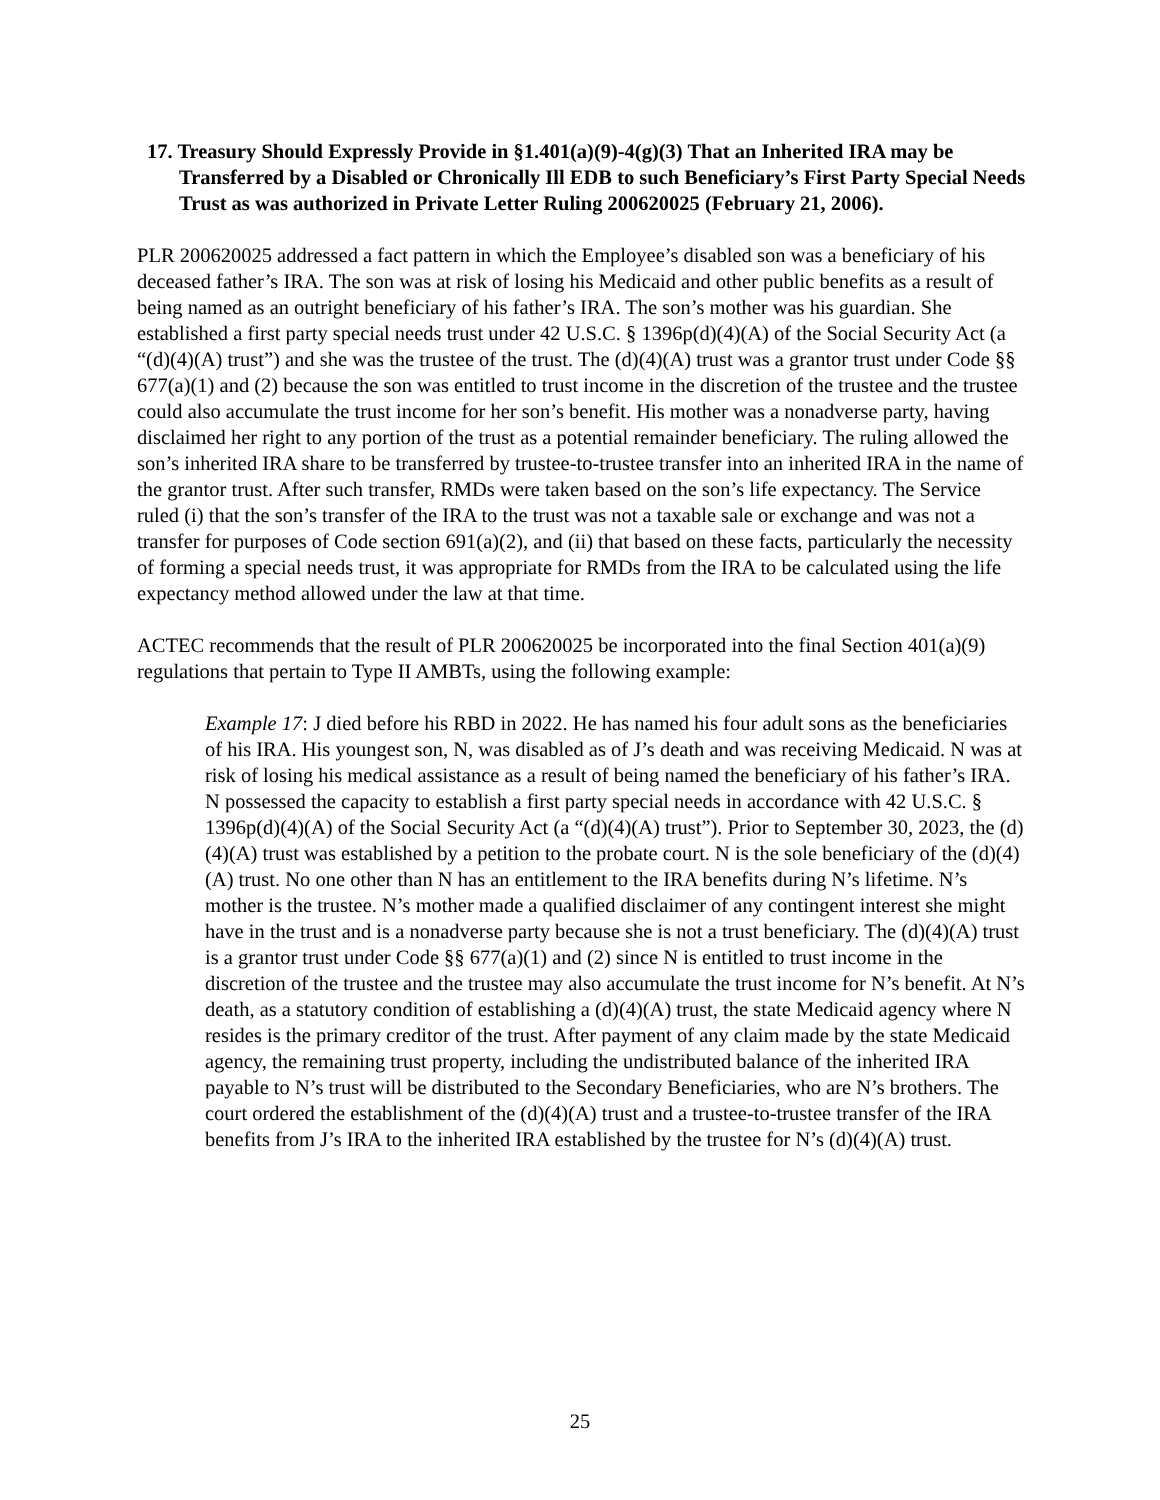17. Treasury Should Expressly Provide in §1.401(a)(9)-4(g)(3) That an Inherited IRA may be Transferred by a Disabled or Chronically Ill EDB to such Beneficiary’s First Party Special Needs Trust as was authorized in Private Letter Ruling 200620025 (February 21, 2006).
PLR 200620025 addressed a fact pattern in which the Employee’s disabled son was a beneficiary of his deceased father’s IRA. The son was at risk of losing his Medicaid and other public benefits as a result of being named as an outright beneficiary of his father’s IRA. The son’s mother was his guardian. She established a first party special needs trust under 42 U.S.C. § 1396p(d)(4)(A) of the Social Security Act (a “(d)(4)(A) trust”) and she was the trustee of the trust. The (d)(4)(A) trust was a grantor trust under Code §§ 677(a)(1) and (2) because the son was entitled to trust income in the discretion of the trustee and the trustee could also accumulate the trust income for her son’s benefit. His mother was a nonadverse party, having disclaimed her right to any portion of the trust as a potential remainder beneficiary. The ruling allowed the son’s inherited IRA share to be transferred by trustee-to-trustee transfer into an inherited IRA in the name of the grantor trust. After such transfer, RMDs were taken based on the son’s life expectancy. The Service ruled (i) that the son’s transfer of the IRA to the trust was not a taxable sale or exchange and was not a transfer for purposes of Code section 691(a)(2), and (ii) that based on these facts, particularly the necessity of forming a special needs trust, it was appropriate for RMDs from the IRA to be calculated using the life expectancy method allowed under the law at that time.
ACTEC recommends that the result of PLR 200620025 be incorporated into the final Section 401(a)(9) regulations that pertain to Type II AMBTs, using the following example:
Example 17: J died before his RBD in 2022. He has named his four adult sons as the beneficiaries of his IRA. His youngest son, N, was disabled as of J’s death and was receiving Medicaid. N was at risk of losing his medical assistance as a result of being named the beneficiary of his father’s IRA. N possessed the capacity to establish a first party special needs in accordance with 42 U.S.C. § 1396p(d)(4)(A) of the Social Security Act (a “(d)(4)(A) trust”). Prior to September 30, 2023, the (d)(4)(A) trust was established by a petition to the probate court. N is the sole beneficiary of the (d)(4)(A) trust. No one other than N has an entitlement to the IRA benefits during N’s lifetime. N’s mother is the trustee. N’s mother made a qualified disclaimer of any contingent interest she might have in the trust and is a nonadverse party because she is not a trust beneficiary. The (d)(4)(A) trust is a grantor trust under Code §§ 677(a)(1) and (2) since N is entitled to trust income in the discretion of the trustee and the trustee may also accumulate the trust income for N’s benefit. At N’s death, as a statutory condition of establishing a (d)(4)(A) trust, the state Medicaid agency where N resides is the primary creditor of the trust. After payment of any claim made by the state Medicaid agency, the remaining trust property, including the undistributed balance of the inherited IRA payable to N’s trust will be distributed to the Secondary Beneficiaries, who are N’s brothers. The court ordered the establishment of the (d)(4)(A) trust and a trustee-to-trustee transfer of the IRA benefits from J’s IRA to the inherited IRA established by the trustee for N’s (d)(4)(A) trust.
25